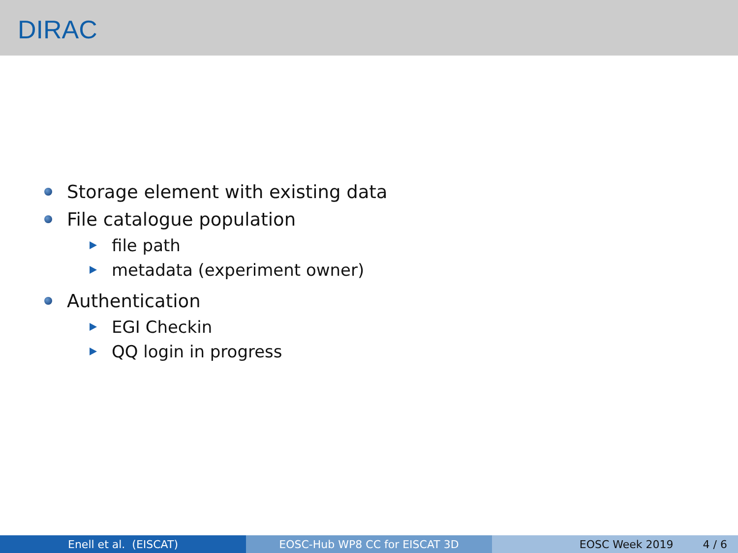DIRAC
Storage element with existing data
File catalogue population
file path
metadata (experiment owner)
Authentication
EGI Checkin
QQ login in progress
Enell et al. (EISCAT) EOSC-Hub WP8 CC for EISCAT 3D EOSC Week 2019 4 / 6